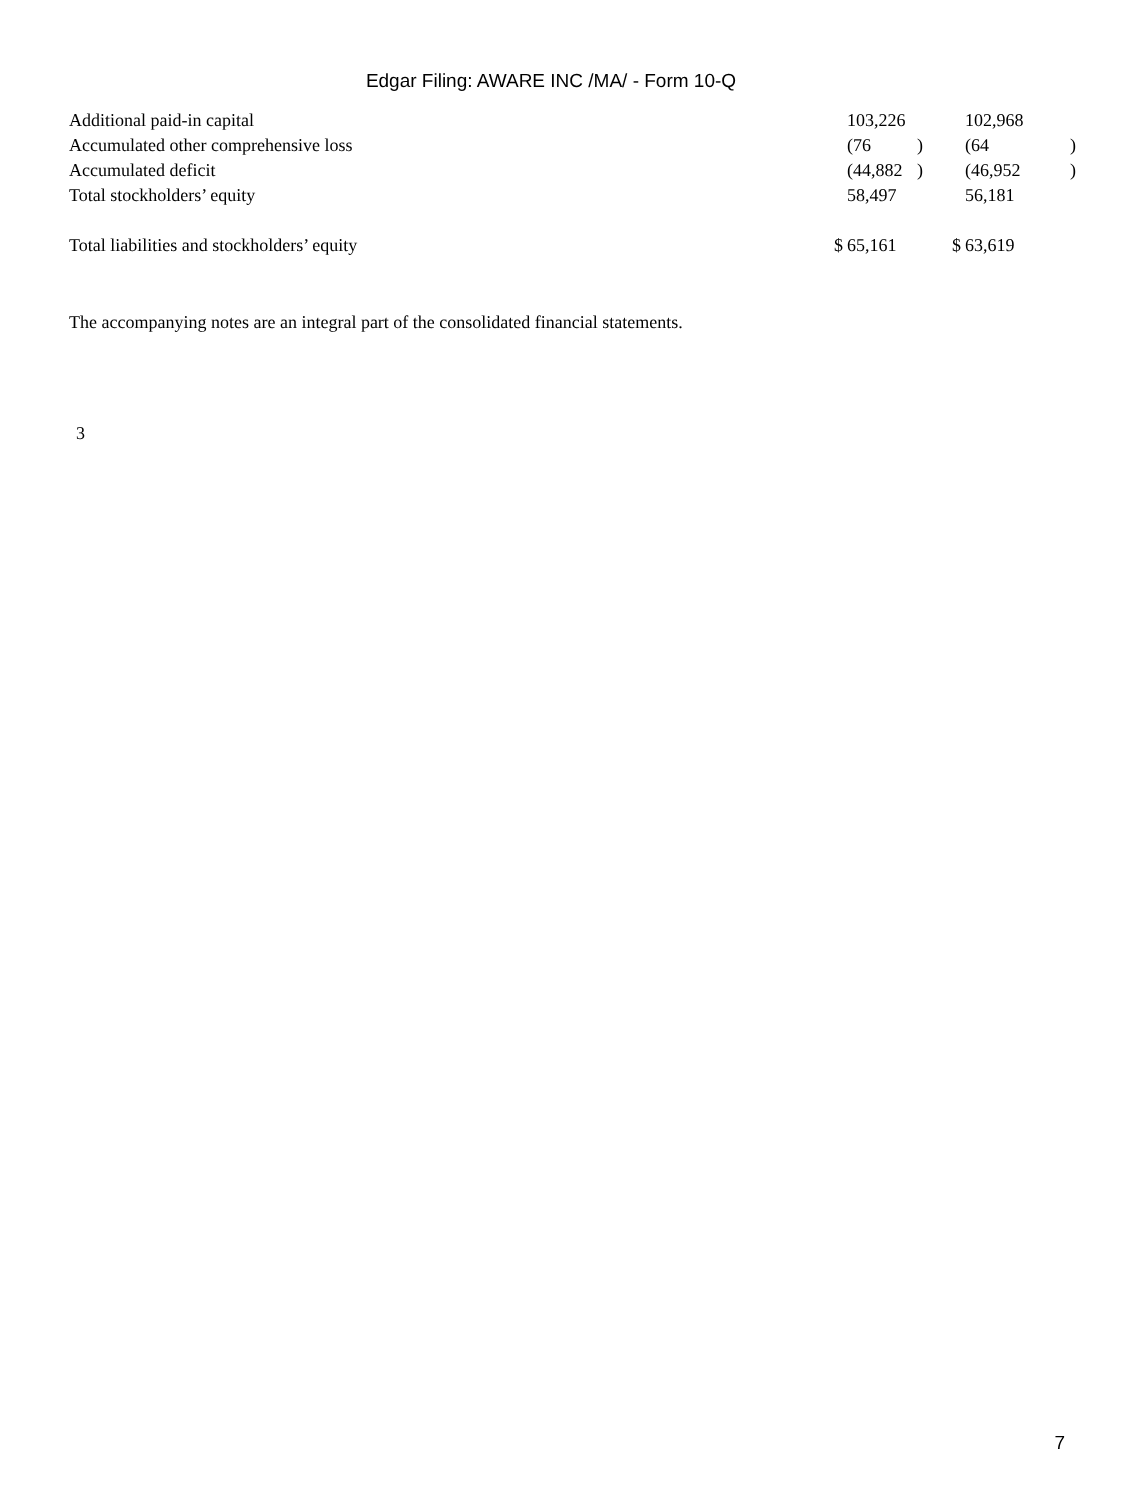Edgar Filing: AWARE INC /MA/ - Form 10-Q
| Additional paid-in capital | | 103,226 | | | 102,968 | |
| Accumulated other comprehensive loss | | (76 | ) | | (64 | ) |
| Accumulated deficit | | (44,882 | ) | | (46,952 | ) |
| Total stockholders’ equity | | 58,497 | | | 56,181 | |
| Total liabilities and stockholders’ equity | $ | 65,161 | | $ | 63,619 | |
The accompanying notes are an integral part of the consolidated financial statements.
3
7